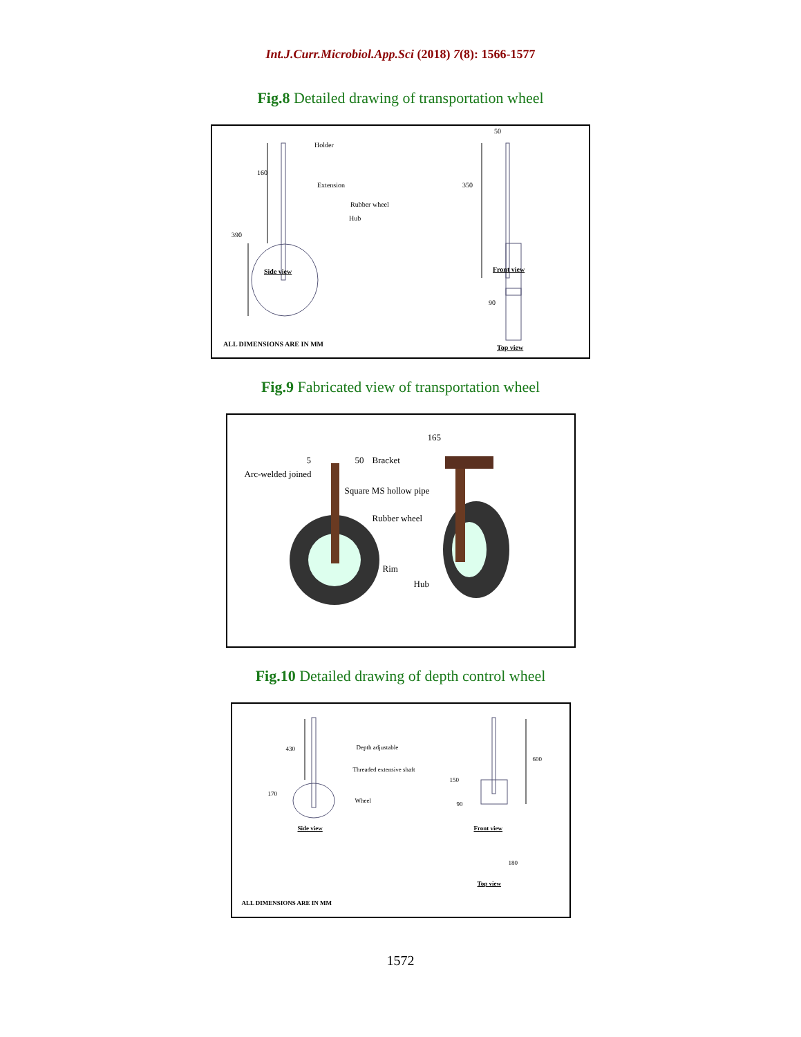Int.J.Curr.Microbiol.App.Sci (2018) 7(8): 1566-1577
Fig.8 Detailed drawing of transportation wheel
Holder
160
Extension
Rubber wheel
Hub
390
Side view
50
350
Front view
90
ALL DIMENSIONS ARE IN MM Top view
Fig.9 Fabricated view of transportation wheel
165
5 50 Bracket
Arc-welded joined
Square MS hollow pipe
Rubber wheel
Rim
Hub
Fig.10 Detailed drawing of depth control wheel
430 Depth adjustable
Threaded extensive shaft
170
Wheel
Side view
600
150
90
Front view
180
Top view
ALL DIMENSIONS ARE IN MM
1572